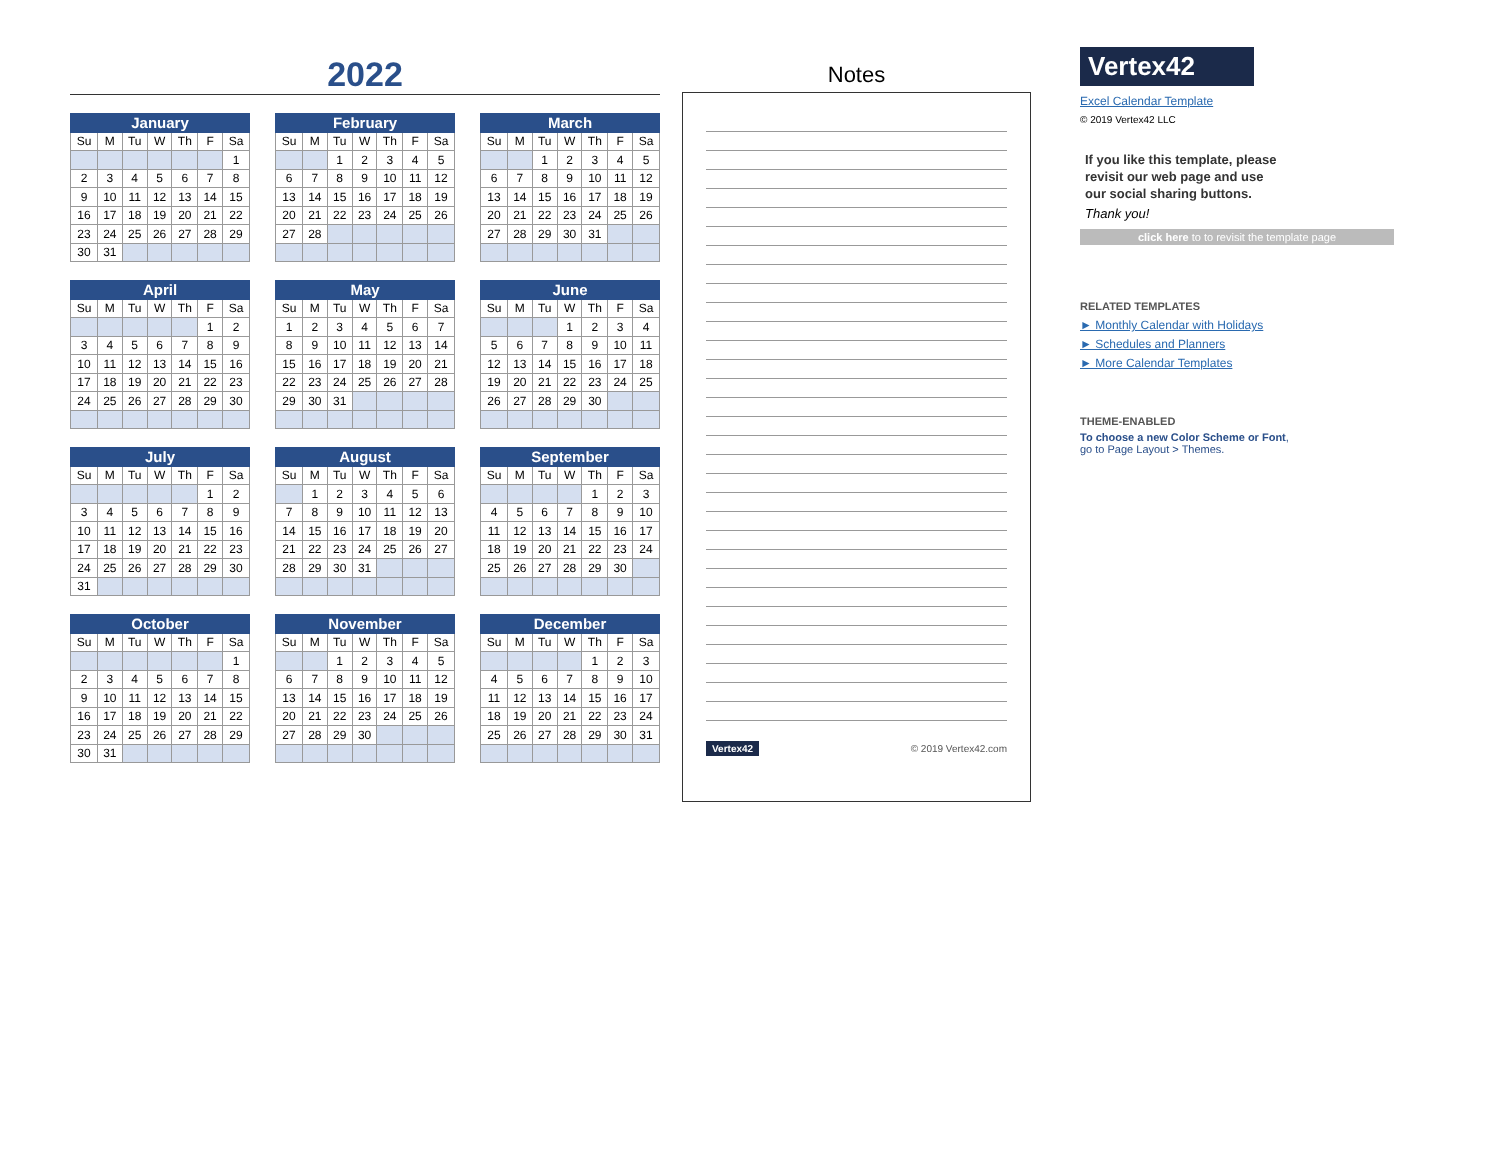2022
| January | | | | | | |
| --- | --- | --- | --- | --- | --- | --- |
| Su | M | Tu | W | Th | F | Sa |
| | | | | | | 1 |
| 2 | 3 | 4 | 5 | 6 | 7 | 8 |
| 9 | 10 | 11 | 12 | 13 | 14 | 15 |
| 16 | 17 | 18 | 19 | 20 | 21 | 22 |
| 23 | 24 | 25 | 26 | 27 | 28 | 29 |
| 30 | 31 | | | | | |
| February | | | | | | |
| --- | --- | --- | --- | --- | --- | --- |
| Su | M | Tu | W | Th | F | Sa |
| | | 1 | 2 | 3 | 4 | 5 |
| 6 | 7 | 8 | 9 | 10 | 11 | 12 |
| 13 | 14 | 15 | 16 | 17 | 18 | 19 |
| 20 | 21 | 22 | 23 | 24 | 25 | 26 |
| 27 | 28 | | | | | |
| March | | | | | | |
| --- | --- | --- | --- | --- | --- | --- |
| Su | M | Tu | W | Th | F | Sa |
| | | 1 | 2 | 3 | 4 | 5 |
| 6 | 7 | 8 | 9 | 10 | 11 | 12 |
| 13 | 14 | 15 | 16 | 17 | 18 | 19 |
| 20 | 21 | 22 | 23 | 24 | 25 | 26 |
| 27 | 28 | 29 | 30 | 31 | | |
| April | | | | | | |
| --- | --- | --- | --- | --- | --- | --- |
| Su | M | Tu | W | Th | F | Sa |
| | | | | | 1 | 2 |
| 3 | 4 | 5 | 6 | 7 | 8 | 9 |
| 10 | 11 | 12 | 13 | 14 | 15 | 16 |
| 17 | 18 | 19 | 20 | 21 | 22 | 23 |
| 24 | 25 | 26 | 27 | 28 | 29 | 30 |
| May | | | | | | |
| --- | --- | --- | --- | --- | --- | --- |
| Su | M | Tu | W | Th | F | Sa |
| 1 | 2 | 3 | 4 | 5 | 6 | 7 |
| 8 | 9 | 10 | 11 | 12 | 13 | 14 |
| 15 | 16 | 17 | 18 | 19 | 20 | 21 |
| 22 | 23 | 24 | 25 | 26 | 27 | 28 |
| 29 | 30 | 31 | | | | |
| June | | | | | | |
| --- | --- | --- | --- | --- | --- | --- |
| Su | M | Tu | W | Th | F | Sa |
| | | | 1 | 2 | 3 | 4 |
| 5 | 6 | 7 | 8 | 9 | 10 | 11 |
| 12 | 13 | 14 | 15 | 16 | 17 | 18 |
| 19 | 20 | 21 | 22 | 23 | 24 | 25 |
| 26 | 27 | 28 | 29 | 30 | | |
| July | | | | | | |
| --- | --- | --- | --- | --- | --- | --- |
| Su | M | Tu | W | Th | F | Sa |
| | | | | | 1 | 2 |
| 3 | 4 | 5 | 6 | 7 | 8 | 9 |
| 10 | 11 | 12 | 13 | 14 | 15 | 16 |
| 17 | 18 | 19 | 20 | 21 | 22 | 23 |
| 24 | 25 | 26 | 27 | 28 | 29 | 30 |
| 31 | | | | | | |
| August | | | | | | |
| --- | --- | --- | --- | --- | --- | --- |
| Su | M | Tu | W | Th | F | Sa |
| | 1 | 2 | 3 | 4 | 5 | 6 |
| 7 | 8 | 9 | 10 | 11 | 12 | 13 |
| 14 | 15 | 16 | 17 | 18 | 19 | 20 |
| 21 | 22 | 23 | 24 | 25 | 26 | 27 |
| 28 | 29 | 30 | 31 | | | |
| September | | | | | | |
| --- | --- | --- | --- | --- | --- | --- |
| Su | M | Tu | W | Th | F | Sa |
| | | | | 1 | 2 | 3 |
| 4 | 5 | 6 | 7 | 8 | 9 | 10 |
| 11 | 12 | 13 | 14 | 15 | 16 | 17 |
| 18 | 19 | 20 | 21 | 22 | 23 | 24 |
| 25 | 26 | 27 | 28 | 29 | 30 | |
| October | | | | | | |
| --- | --- | --- | --- | --- | --- | --- |
| Su | M | Tu | W | Th | F | Sa |
| | | | | | | 1 |
| 2 | 3 | 4 | 5 | 6 | 7 | 8 |
| 9 | 10 | 11 | 12 | 13 | 14 | 15 |
| 16 | 17 | 18 | 19 | 20 | 21 | 22 |
| 23 | 24 | 25 | 26 | 27 | 28 | 29 |
| 30 | 31 | | | | | |
| November | | | | | | |
| --- | --- | --- | --- | --- | --- | --- |
| Su | M | Tu | W | Th | F | Sa |
| | | 1 | 2 | 3 | 4 | 5 |
| 6 | 7 | 8 | 9 | 10 | 11 | 12 |
| 13 | 14 | 15 | 16 | 17 | 18 | 19 |
| 20 | 21 | 22 | 23 | 24 | 25 | 26 |
| 27 | 28 | 29 | 30 | | | |
| December | | | | | | |
| --- | --- | --- | --- | --- | --- | --- |
| Su | M | Tu | W | Th | F | Sa |
| | | | | 1 | 2 | 3 |
| 4 | 5 | 6 | 7 | 8 | 9 | 10 |
| 11 | 12 | 13 | 14 | 15 | 16 | 17 |
| 18 | 19 | 20 | 21 | 22 | 23 | 24 |
| 25 | 26 | 27 | 28 | 29 | 30 | 31 |
Notes
Vertex42 © 2019 Vertex42.com
Vertex42
Excel Calendar Template
© 2019 Vertex42 LLC
If you like this template, please
revisit our web page and use
our social sharing buttons.
Thank you!
click here to to revisit the template page
RELATED TEMPLATES
► Monthly Calendar with Holidays
► Schedules and Planners
► More Calendar Templates
THEME-ENABLED
To choose a new Color Scheme or Font,
go to Page Layout > Themes.